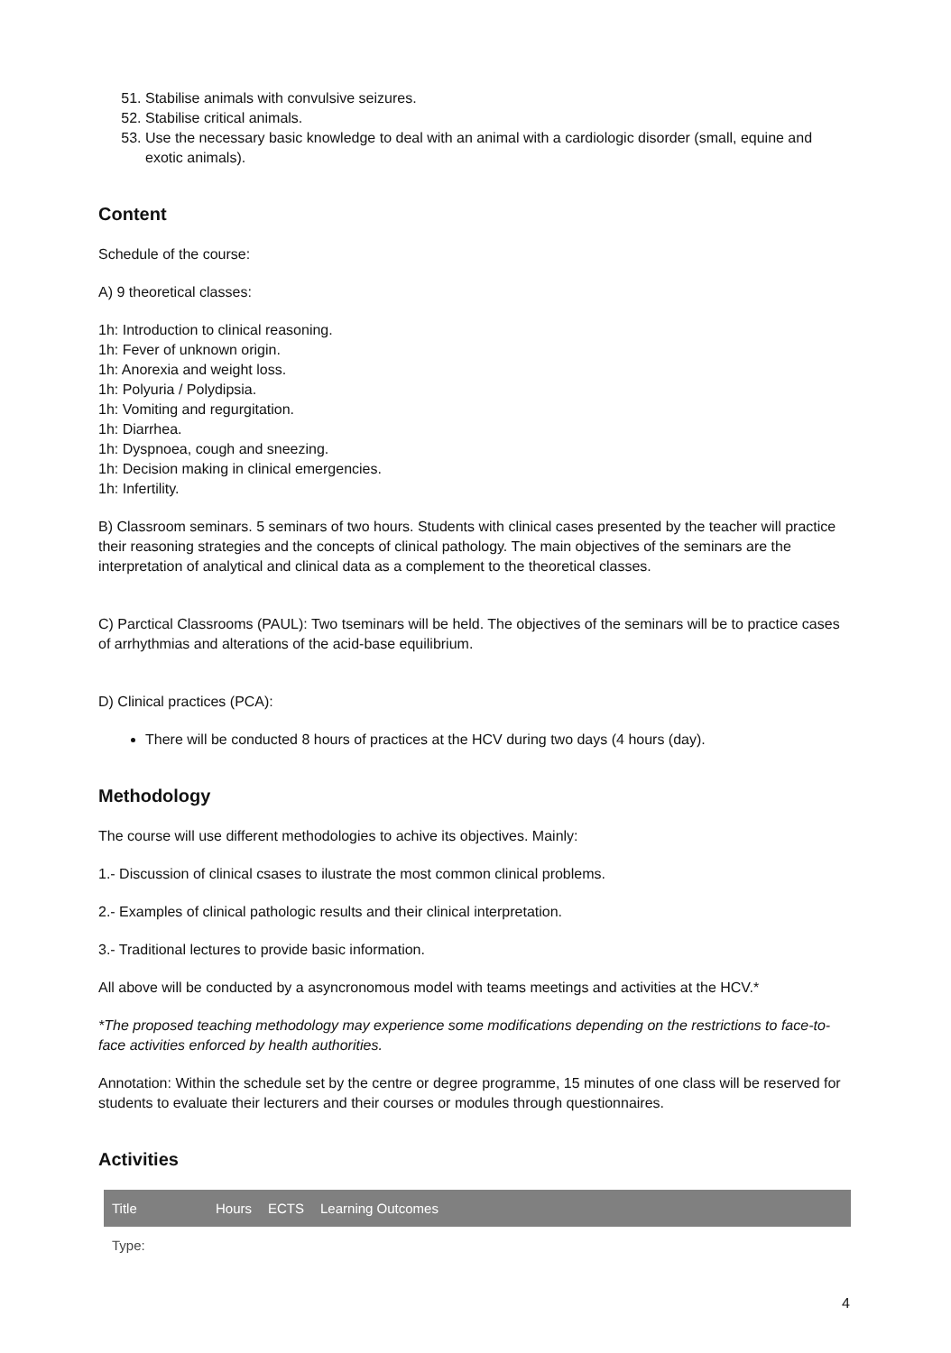51. Stabilise animals with convulsive seizures.
52. Stabilise critical animals.
53. Use the necessary basic knowledge to deal with an animal with a cardiologic disorder (small, equine and exotic animals).
Content
Schedule of the course:
A) 9 theoretical classes:
1h: Introduction to clinical reasoning.
1h: Fever of unknown origin.
1h: Anorexia and weight loss.
1h: Polyuria / Polydipsia.
1h: Vomiting and regurgitation.
1h: Diarrhea.
1h: Dyspnoea, cough and sneezing.
1h: Decision making in clinical emergencies.
1h: Infertility.
B) Classroom seminars. 5 seminars of two hours. Students with clinical cases presented by the teacher will practice their reasoning strategies and the concepts of clinical pathology. The main objectives of the seminars are the interpretation of analytical and clinical data as a complement to the theoretical classes.
C) Parctical Classrooms (PAUL): Two tseminars will be held. The objectives of the seminars will be to practice cases of arrhythmias and alterations of the acid-base equilibrium.
D) Clinical practices (PCA):
There will be conducted 8 hours of practices at the HCV during two days (4 hours (day).
Methodology
The course will use different methodologies to achive its objectives. Mainly:
1.- Discussion of clinical csases to ilustrate the most common clinical problems.
2.- Examples of clinical pathologic results and their clinical interpretation.
3.- Traditional lectures to provide basic information.
All above will be conducted by a asyncronomous model with teams meetings and activities at the HCV.*
*The proposed teaching methodology may experience some modifications depending on the restrictions to face-to-face activities enforced by health authorities.
Annotation: Within the schedule set by the centre or degree programme, 15 minutes of one class will be reserved for students to evaluate their lecturers and their courses or modules through questionnaires.
Activities
| Title | Hours | ECTS | Learning Outcomes |
| --- | --- | --- | --- |
| Type: | | | |
4